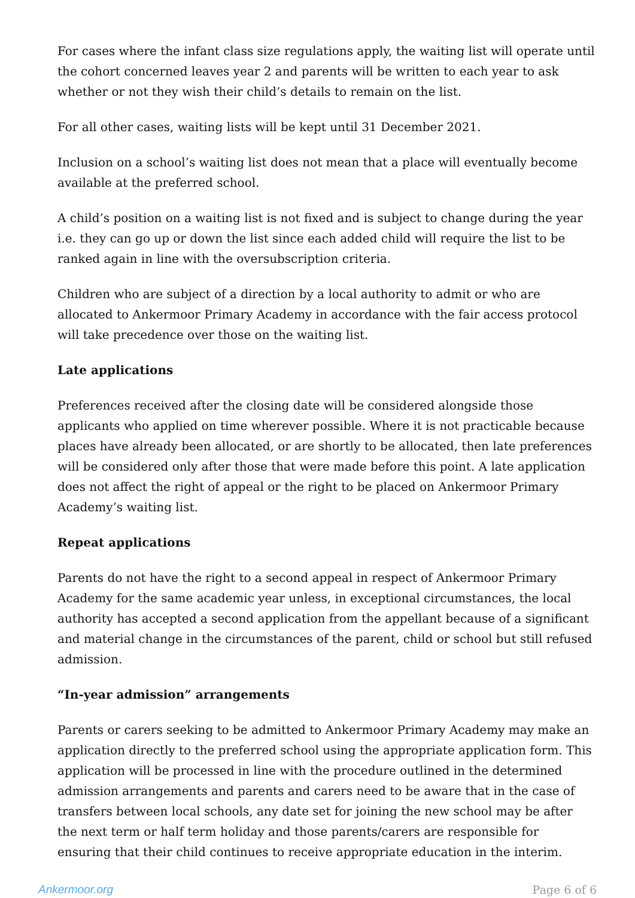For cases where the infant class size regulations apply, the waiting list will operate until the cohort concerned leaves year 2 and parents will be written to each year to ask whether or not they wish their child’s details to remain on the list.
For all other cases, waiting lists will be kept until 31 December 2021.
Inclusion on a school’s waiting list does not mean that a place will eventually become available at the preferred school.
A child’s position on a waiting list is not fixed and is subject to change during the year i.e. they can go up or down the list since each added child will require the list to be ranked again in line with the oversubscription criteria.
Children who are subject of a direction by a local authority to admit or who are allocated to Ankermoor Primary Academy in accordance with the fair access protocol will take precedence over those on the waiting list.
Late applications
Preferences received after the closing date will be considered alongside those applicants who applied on time wherever possible. Where it is not practicable because places have already been allocated, or are shortly to be allocated, then late preferences will be considered only after those that were made before this point. A late application does not affect the right of appeal or the right to be placed on Ankermoor Primary Academy’s waiting list.
Repeat applications
Parents do not have the right to a second appeal in respect of Ankermoor Primary Academy for the same academic year unless, in exceptional circumstances, the local authority has accepted a second application from the appellant because of a significant and material change in the circumstances of the parent, child or school but still refused admission.
“In-year admission” arrangements
Parents or carers seeking to be admitted to Ankermoor Primary Academy may make an application directly to the preferred school using the appropriate application form. This application will be processed in line with the procedure outlined in the determined admission arrangements and parents and carers need to be aware that in the case of transfers between local schools, any date set for joining the new school may be after the next term or half term holiday and those parents/carers are responsible for ensuring that their child continues to receive appropriate education in the interim.
Ankermoor.org Page 6 of 6